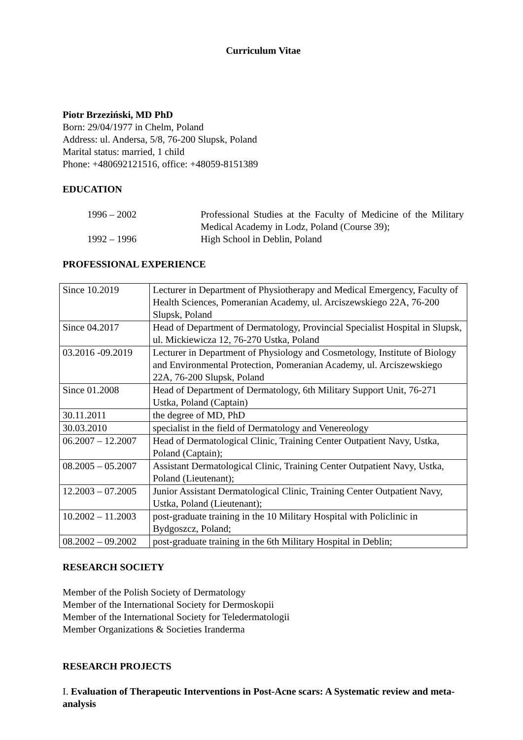Curriculum Vitae
Piotr Brzeziński, MD PhD
Born: 29/04/1977 in Chelm, Poland
Address: ul. Andersa, 5/8, 76-200 Slupsk, Poland
Marital status: married, 1 child
Phone: +480692121516, office: +48059-8151389
EDUCATION
1996 – 2002
Professional Studies at the Faculty of Medicine of the Military Medical Academy in Lodz, Poland (Course 39);
1992 – 1996
High School in Deblin, Poland
PROFESSIONAL EXPERIENCE
| Since 10.2019 | Lecturer in Department of Physiotherapy and Medical Emergency, Faculty of Health Sciences, Pomeranian Academy, ul. Arciszewskiego 22A, 76-200 Slupsk, Poland |
| Since 04.2017 | Head of Department of Dermatology, Provincial Specialist Hospital in Slupsk, ul. Mickiewicza 12, 76-270 Ustka, Poland |
| 03.2016 -09.2019 | Lecturer in Department of Physiology and Cosmetology, Institute of Biology and Environmental Protection, Pomeranian Academy, ul. Arciszewskiego 22A, 76-200 Slupsk, Poland |
| Since 01.2008 | Head of Department of Dermatology, 6th Military Support Unit, 76-271 Ustka, Poland (Captain) |
| 30.11.2011 | the degree of MD, PhD |
| 30.03.2010 | specialist in the field of Dermatology and Venereology |
| 06.2007 – 12.2007 | Head of Dermatological Clinic, Training Center Outpatient Navy, Ustka, Poland (Captain); |
| 08.2005 – 05.2007 | Assistant Dermatological Clinic, Training Center Outpatient Navy, Ustka, Poland (Lieutenant); |
| 12.2003 – 07.2005 | Junior Assistant Dermatological Clinic, Training Center Outpatient Navy, Ustka, Poland (Lieutenant); |
| 10.2002 – 11.2003 | post-graduate training in the 10 Military Hospital with Policlinic in Bydgoszcz, Poland; |
| 08.2002 – 09.2002 | post-graduate training in the 6th Military Hospital in Deblin; |
RESEARCH SOCIETY
Member of the Polish Society of Dermatology
Member of the International Society for Dermoskopii
Member of the International Society for Teledermatologii
Member Organizations & Societies Iranderma
RESEARCH PROJECTS
I. Evaluation of Therapeutic Interventions in Post-Acne scars: A Systematic review and meta-analysis